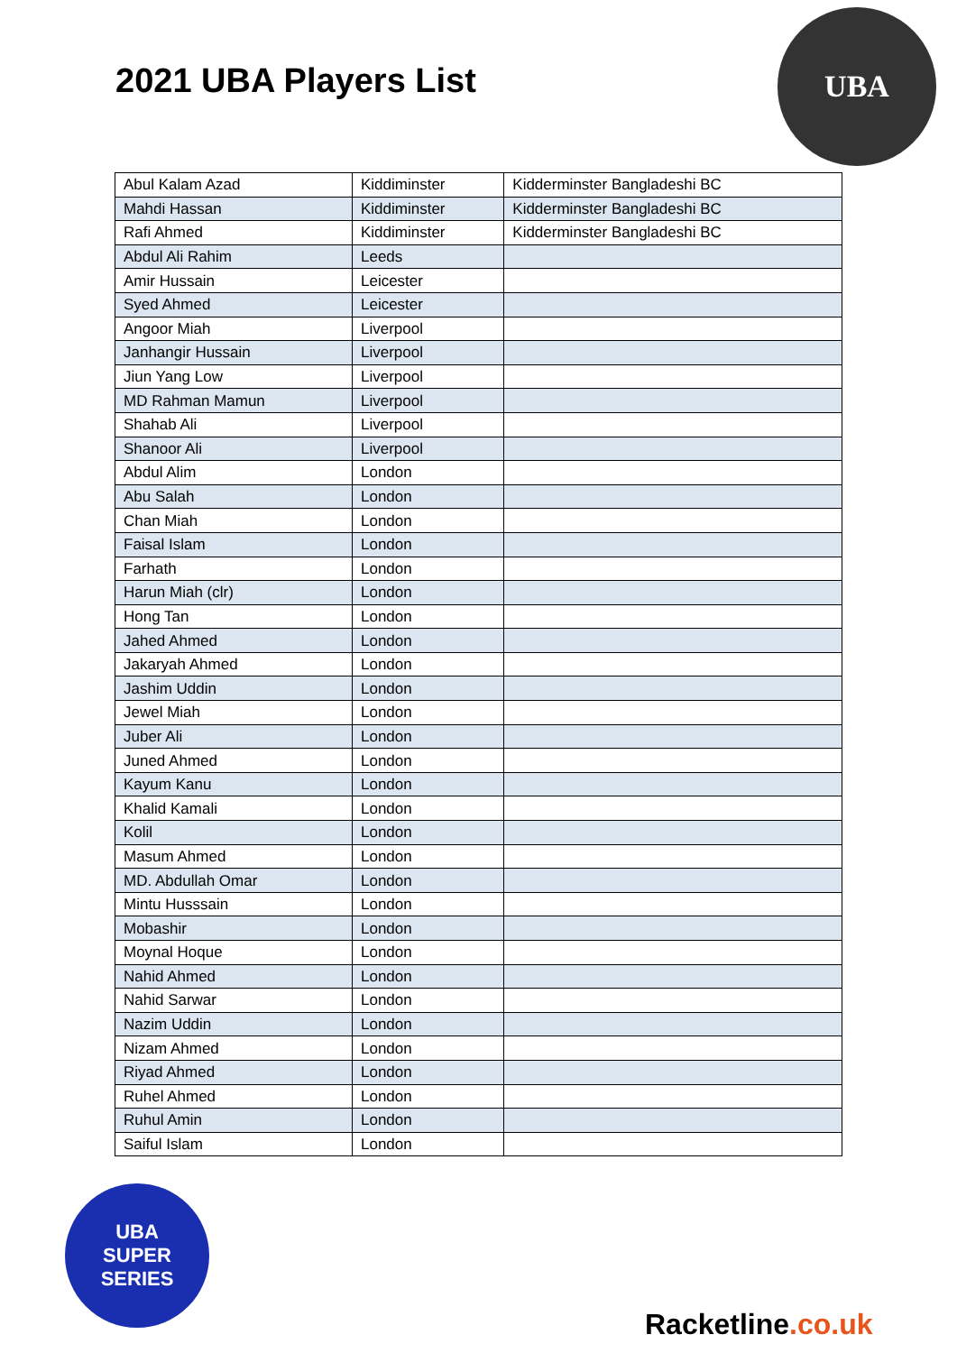2021 UBA Players List
UBA
| Abul Kalam Azad | Kiddiminster | Kidderminster Bangladeshi BC |
| Mahdi Hassan | Kiddiminster | Kidderminster Bangladeshi BC |
| Rafi Ahmed | Kiddiminster | Kidderminster Bangladeshi BC |
| Abdul Ali Rahim | Leeds | |
| Amir Hussain | Leicester | |
| Syed Ahmed | Leicester | |
| Angoor Miah | Liverpool | |
| Janhangir Hussain | Liverpool | |
| Jiun Yang Low | Liverpool | |
| MD Rahman Mamun | Liverpool | |
| Shahab Ali | Liverpool | |
| Shanoor Ali | Liverpool | |
| Abdul Alim | London | |
| Abu Salah | London | |
| Chan Miah | London | |
| Faisal Islam | London | |
| Farhath | London | |
| Harun Miah (clr) | London | |
| Hong Tan | London | |
| Jahed Ahmed | London | |
| Jakaryah Ahmed | London | |
| Jashim Uddin | London | |
| Jewel Miah | London | |
| Juber Ali | London | |
| Juned Ahmed | London | |
| Kayum Kanu | London | |
| Khalid Kamali | London | |
| Kolil | London | |
| Masum Ahmed | London | |
| MD. Abdullah Omar | London | |
| Mintu Husssain | London | |
| Mobashir | London | |
| Moynal Hoque | London | |
| Nahid Ahmed | London | |
| Nahid Sarwar | London | |
| Nazim Uddin | London | |
| Nizam Ahmed | London | |
| Riyad Ahmed | London | |
| Ruhel Ahmed | London | |
| Ruhul Amin | London | |
| Saiful Islam | London | |
UBA
SUPER
SERIES
Racketline.co.uk